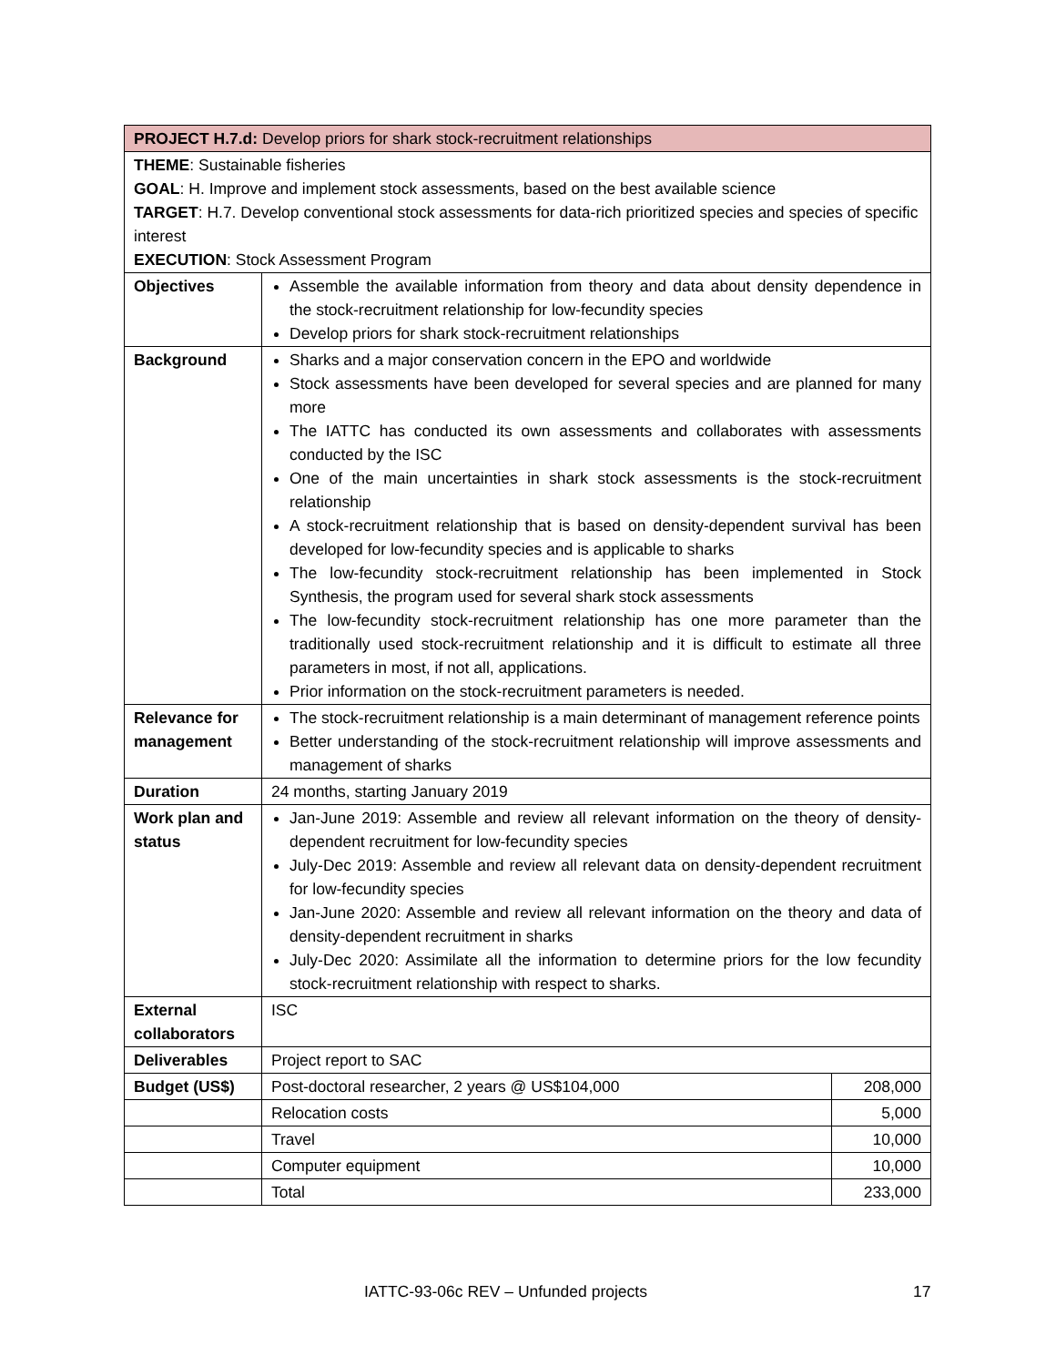| PROJECT H.7.d: Develop priors for shark stock-recruitment relationships | | |
| THEME : Sustainable fisheries GOAL : H. Improve and implement stock assessments, based on the best available science TARGET : H.7. Develop conventional stock assessments for data-rich prioritized species and species of specific interest EXECUTION : Stock Assessment Program | | |
| Objectives | Assemble the available information from theory and data about density dependence in the stock-recruitment relationship for low-fecundity species Develop priors for shark stock-recruitment relationships | |
| Background | Sharks and a major conservation concern in the EPO and worldwide Stock assessments have been developed for several species and are planned for many more The IATTC has conducted its own assessments and collaborates with assessments conducted by the ISC One of the main uncertainties in shark stock assessments is the stock-recruitment relationship A stock-recruitment relationship that is based on density-dependent survival has been developed for low-fecundity species and is applicable to sharks The low-fecundity stock-recruitment relationship has been implemented in Stock Synthesis, the program used for several shark stock assessments The low-fecundity stock-recruitment relationship has one more parameter than the traditionally used stock-recruitment relationship and it is difficult to estimate all three parameters in most, if not all, applications. Prior information on the stock-recruitment parameters is needed. | |
| Relevance for management | The stock-recruitment relationship is a main determinant of management reference points Better understanding of the stock-recruitment relationship will improve assessments and management of sharks | |
| Duration | 24 months, starting January 2019 | |
| Work plan and status | Jan-June 2019: Assemble and review all relevant information on the theory of density-dependent recruitment for low-fecundity species July-Dec 2019: Assemble and review all relevant data on density-dependent recruitment for low-fecundity species Jan-June 2020: Assemble and review all relevant information on the theory and data of density-dependent recruitment in sharks July-Dec 2020: Assimilate all the information to determine priors for the low fecundity stock-recruitment relationship with respect to sharks. | |
| External collaborators | ISC | |
| Deliverables | Project report to SAC | |
| Budget (US$) | Post-doctoral researcher, 2 years @ US$104,000 | 208,000 |
| | Relocation costs | 5,000 |
| | Travel | 10,000 |
| | Computer equipment | 10,000 |
| | Total | 233,000 |
IATTC-93-06c REV – Unfunded projects 17